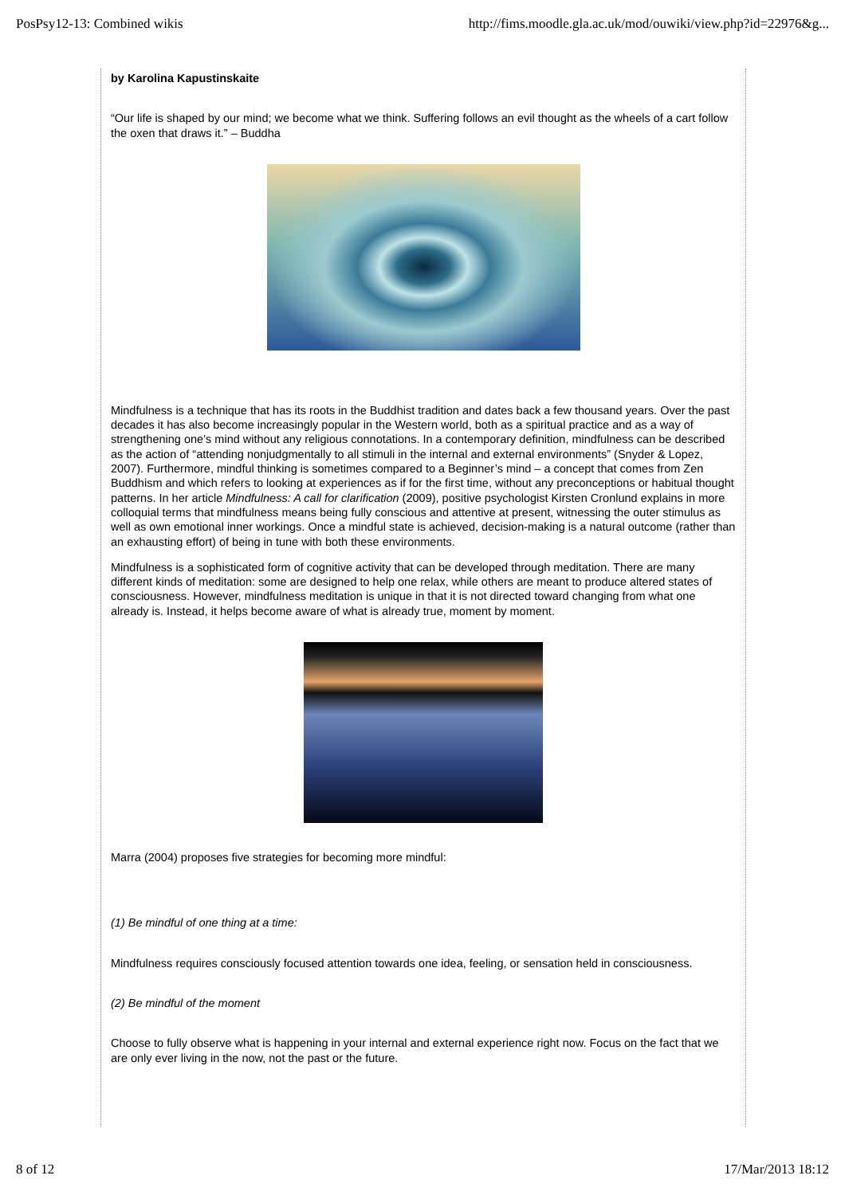PosPsy12-13: Combined wikis http://fims.moodle.gla.ac.uk/mod/ouwiki/view.php?id=22976&g...
by Karolina Kapustinskaite
“Our life is shaped by our mind; we become what we think. Suffering follows an evil thought as the wheels of a cart follow the oxen that draws it.” – Buddha
Mindfulness is a technique that has its roots in the Buddhist tradition and dates back a few thousand years. Over the past decades it has also become increasingly popular in the Western world, both as a spiritual practice and as a way of strengthening one’s mind without any religious connotations. In a contemporary definition, mindfulness can be described as the action of “attending nonjudgmentally to all stimuli in the internal and external environments” (Snyder & Lopez, 2007). Furthermore, mindful thinking is sometimes compared to a Beginner’s mind – a concept that comes from Zen Buddhism and which refers to looking at experiences as if for the first time, without any preconceptions or habitual thought patterns. In her article Mindfulness: A call for clarification (2009), positive psychologist Kirsten Cronlund explains in more colloquial terms that mindfulness means being fully conscious and attentive at present, witnessing the outer stimulus as well as own emotional inner workings. Once a mindful state is achieved, decision-making is a natural outcome (rather than an exhausting effort) of being in tune with both these environments.
Mindfulness is a sophisticated form of cognitive activity that can be developed through meditation. There are many different kinds of meditation: some are designed to help one relax, while others are meant to produce altered states of consciousness. However, mindfulness meditation is unique in that it is not directed toward changing from what one already is. Instead, it helps become aware of what is already true, moment by moment.
Marra (2004) proposes five strategies for becoming more mindful:
(1) Be mindful of one thing at a time:
Mindfulness requires consciously focused attention towards one idea, feeling, or sensation held in consciousness.
(2) Be mindful of the moment
Choose to fully observe what is happening in your internal and external experience right now. Focus on the fact that we are only ever living in the now, not the past or the future.
8 of 12 17/Mar/2013 18:12